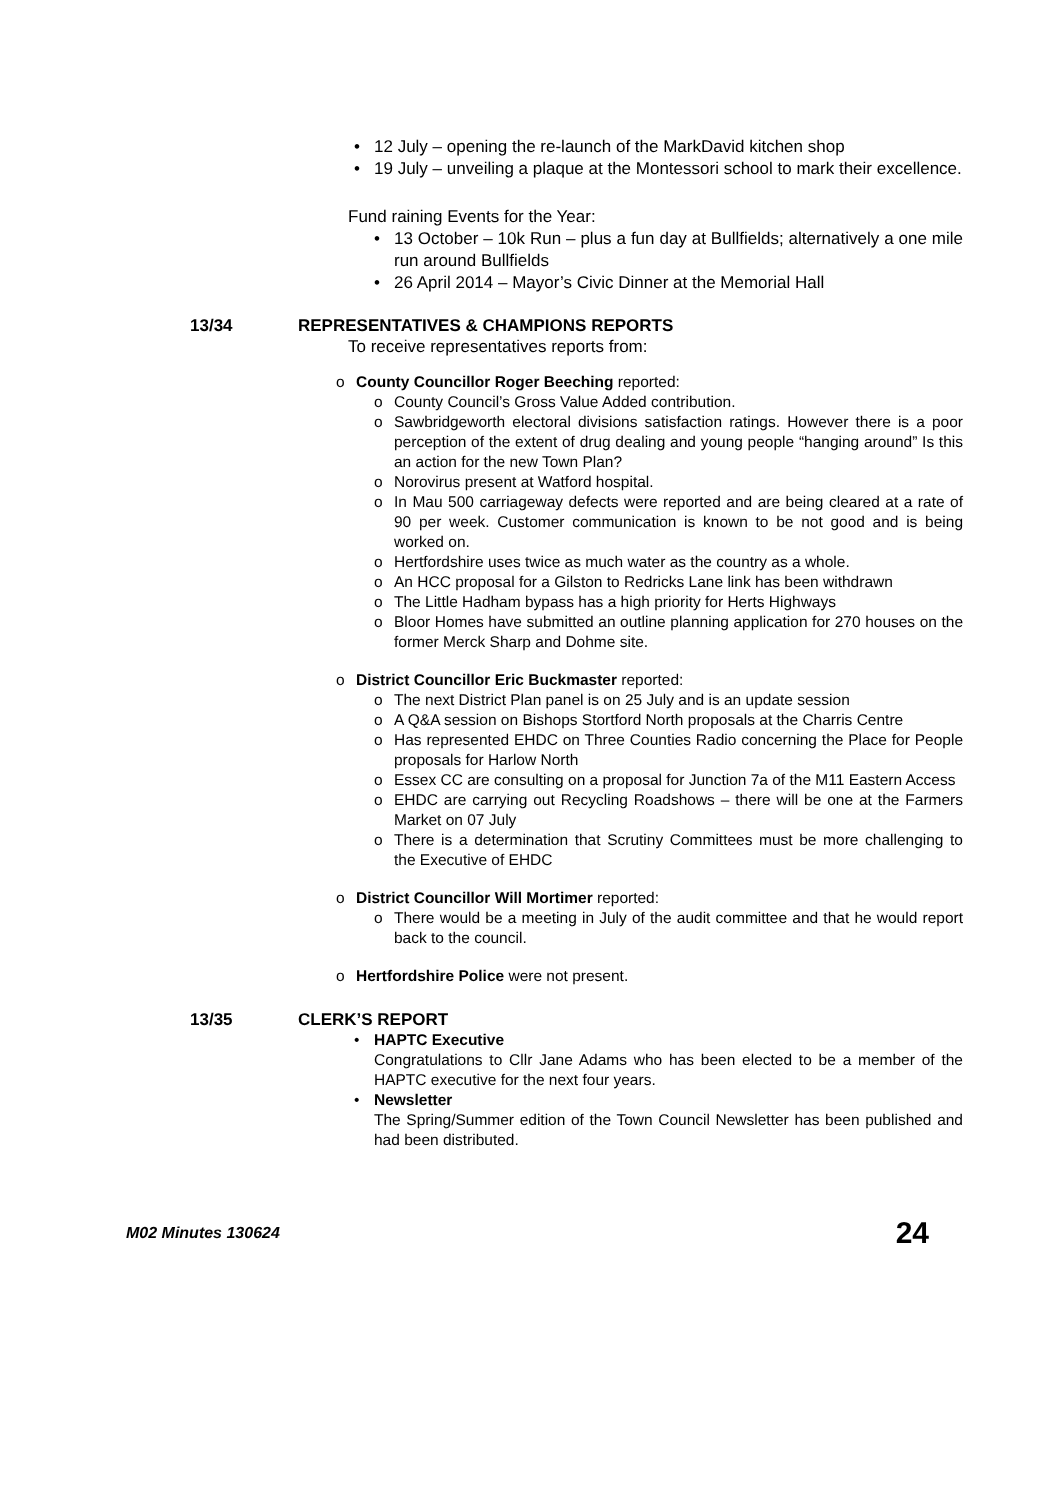12 July – opening the re-launch of the MarkDavid kitchen shop
19 July – unveiling a plaque at the Montessori school to mark their excellence.
Fund raining Events for the Year:
13 October – 10k Run – plus a fun day at Bullfields; alternatively a one mile run around Bullfields
26 April 2014 – Mayor’s Civic Dinner at the Memorial Hall
13/34 REPRESENTATIVES & CHAMPIONS REPORTS
To receive representatives reports from:
County Councillor Roger Beeching reported:
County Council’s Gross Value Added contribution.
Sawbridgeworth electoral divisions satisfaction ratings. However there is a poor perception of the extent of drug dealing and young people “hanging around” Is this an action for the new Town Plan?
Norovirus present at Watford hospital.
In Mau 500 carriageway defects were reported and are being cleared at a rate of 90 per week. Customer communication is known to be not good and is being worked on.
Hertfordshire uses twice as much water as the country as a whole.
An HCC proposal for a Gilston to Redricks Lane link has been withdrawn
The Little Hadham bypass has a high priority for Herts Highways
Bloor Homes have submitted an outline planning application for 270 houses on the former Merck Sharp and Dohme site.
District Councillor Eric Buckmaster reported:
The next District Plan panel is on 25 July and is an update session
A Q&A session on Bishops Stortford North proposals at the Charris Centre
Has represented EHDC on Three Counties Radio concerning the Place for People proposals for Harlow North
Essex CC are consulting on a proposal for Junction 7a of the M11 Eastern Access
EHDC are carrying out Recycling Roadshows – there will be one at the Farmers Market on 07 July
There is a determination that Scrutiny Committees must be more challenging to the Executive of EHDC
District Councillor Will Mortimer reported:
There would be a meeting in July of the audit committee and that he would report back to the council.
Hertfordshire Police were not present.
13/35 CLERK’S REPORT
HAPTC Executive
Congratulations to Cllr Jane Adams who has been elected to be a member of the HAPTC executive for the next four years.
Newsletter
The Spring/Summer edition of the Town Council Newsletter has been published and had been distributed.
M02 Minutes 130624 24